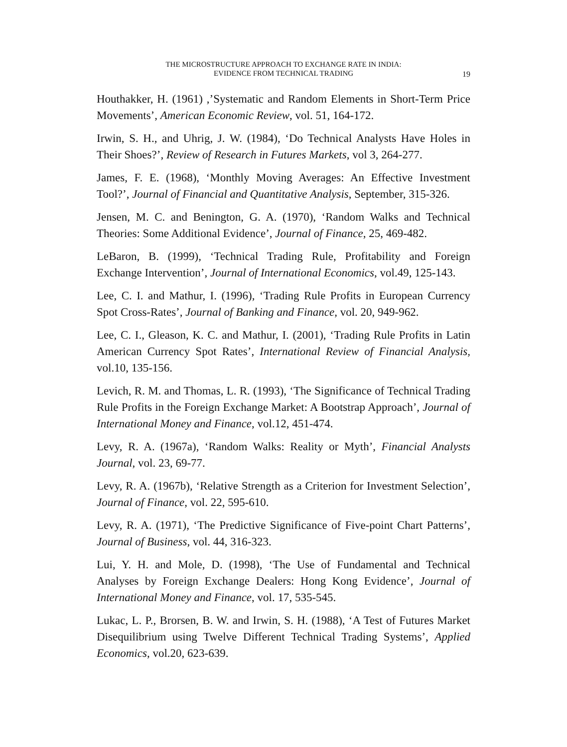THE MICROSTRUCTURE APPROACH TO EXCHANGE RATE IN INDIA:
EVIDENCE FROM TECHNICAL TRADING
19
Houthakker, H. (1961) ,’Systematic and Random Elements in Short-Term Price Movements’, American Economic Review, vol. 51, 164-172.
Irwin, S. H., and Uhrig, J. W. (1984), ‘Do Technical Analysts Have Holes in Their Shoes?’, Review of Research in Futures Markets, vol 3, 264-277.
James, F. E. (1968), ‘Monthly Moving Averages: An Effective Investment Tool?’, Journal of Financial and Quantitative Analysis, September, 315-326.
Jensen, M. C. and Benington, G. A. (1970), ‘Random Walks and Technical Theories: Some Additional Evidence’, Journal of Finance, 25, 469-482.
LeBaron, B. (1999), ‘Technical Trading Rule, Profitability and Foreign Exchange Intervention’, Journal of International Economics, vol.49, 125-143.
Lee, C. I. and Mathur, I. (1996), ‘Trading Rule Profits in European Currency Spot Cross-Rates’, Journal of Banking and Finance, vol. 20, 949-962.
Lee, C. I., Gleason, K. C. and Mathur, I. (2001), ‘Trading Rule Profits in Latin American Currency Spot Rates’, International Review of Financial Analysis, vol.10, 135-156.
Levich, R. M. and Thomas, L. R. (1993), ‘The Significance of Technical Trading Rule Profits in the Foreign Exchange Market: A Bootstrap Approach’, Journal of International Money and Finance, vol.12, 451-474.
Levy, R. A. (1967a), ‘Random Walks: Reality or Myth’, Financial Analysts Journal, vol. 23, 69-77.
Levy, R. A. (1967b), ‘Relative Strength as a Criterion for Investment Selection’, Journal of Finance, vol. 22, 595-610.
Levy, R. A. (1971), ‘The Predictive Significance of Five-point Chart Patterns’, Journal of Business, vol. 44, 316-323.
Lui, Y. H. and Mole, D. (1998), ‘The Use of Fundamental and Technical Analyses by Foreign Exchange Dealers: Hong Kong Evidence’, Journal of International Money and Finance, vol. 17, 535-545.
Lukac, L. P., Brorsen, B. W. and Irwin, S. H. (1988), ‘A Test of Futures Market Disequilibrium using Twelve Different Technical Trading Systems’, Applied Economics, vol.20, 623-639.